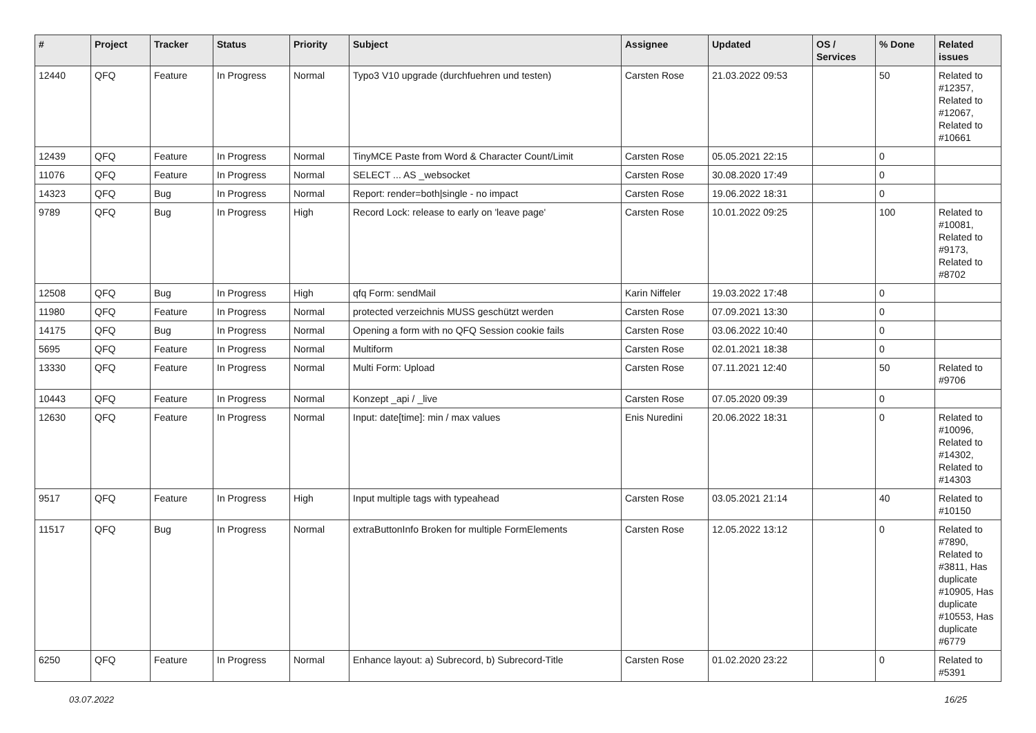| # | Project | Tracker | Status | Priority | Subject | Assignee | Updated | OS / Services | % Done | Related issues |
| --- | --- | --- | --- | --- | --- | --- | --- | --- | --- | --- |
| 12440 | QFQ | Feature | In Progress | Normal | Typo3 V10 upgrade (durchfuehren und testen) | Carsten Rose | 21.03.2022 09:53 | | 50 | Related to #12357, Related to #12067, Related to #10661 |
| 12439 | QFQ | Feature | In Progress | Normal | TinyMCE Paste from Word & Character Count/Limit | Carsten Rose | 05.05.2021 22:15 | | 0 | |
| 11076 | QFQ | Feature | In Progress | Normal | SELECT ... AS _websocket | Carsten Rose | 30.08.2020 17:49 | | 0 | |
| 14323 | QFQ | Bug | In Progress | Normal | Report: render=both/single - no impact | Carsten Rose | 19.06.2022 18:31 | | 0 | |
| 9789 | QFQ | Bug | In Progress | High | Record Lock: release to early on 'leave page' | Carsten Rose | 10.01.2022 09:25 | | 100 | Related to #10081, Related to #9173, Related to #8702 |
| 12508 | QFQ | Bug | In Progress | High | qfq Form: sendMail | Karin Niffeler | 19.03.2022 17:48 | | 0 | |
| 11980 | QFQ | Feature | In Progress | Normal | protected verzeichnis MUSS geschützt werden | Carsten Rose | 07.09.2021 13:30 | | 0 | |
| 14175 | QFQ | Bug | In Progress | Normal | Opening a form with no QFQ Session cookie fails | Carsten Rose | 03.06.2022 10:40 | | 0 | |
| 5695 | QFQ | Feature | In Progress | Normal | Multiform | Carsten Rose | 02.01.2021 18:38 | | 0 | |
| 13330 | QFQ | Feature | In Progress | Normal | Multi Form: Upload | Carsten Rose | 07.11.2021 12:40 | | 50 | Related to #9706 |
| 10443 | QFQ | Feature | In Progress | Normal | Konzept _api / _live | Carsten Rose | 07.05.2020 09:39 | | 0 | |
| 12630 | QFQ | Feature | In Progress | Normal | Input: date[time]: min / max values | Enis Nuredini | 20.06.2022 18:31 | | 0 | Related to #10096, Related to #14302, Related to #14303 |
| 9517 | QFQ | Feature | In Progress | High | Input multiple tags with typeahead | Carsten Rose | 03.05.2021 21:14 | | 40 | Related to #10150 |
| 11517 | QFQ | Bug | In Progress | Normal | extraButtonInfo Broken for multiple FormElements | Carsten Rose | 12.05.2022 13:12 | | 0 | Related to #7890, Related to #3811, Has duplicate #10905, Has duplicate #10553, Has duplicate #6779 |
| 6250 | QFQ | Feature | In Progress | Normal | Enhance layout: a) Subrecord, b) Subrecord-Title | Carsten Rose | 01.02.2020 23:22 | | 0 | Related to #5391 |
03.07.2022 16/25